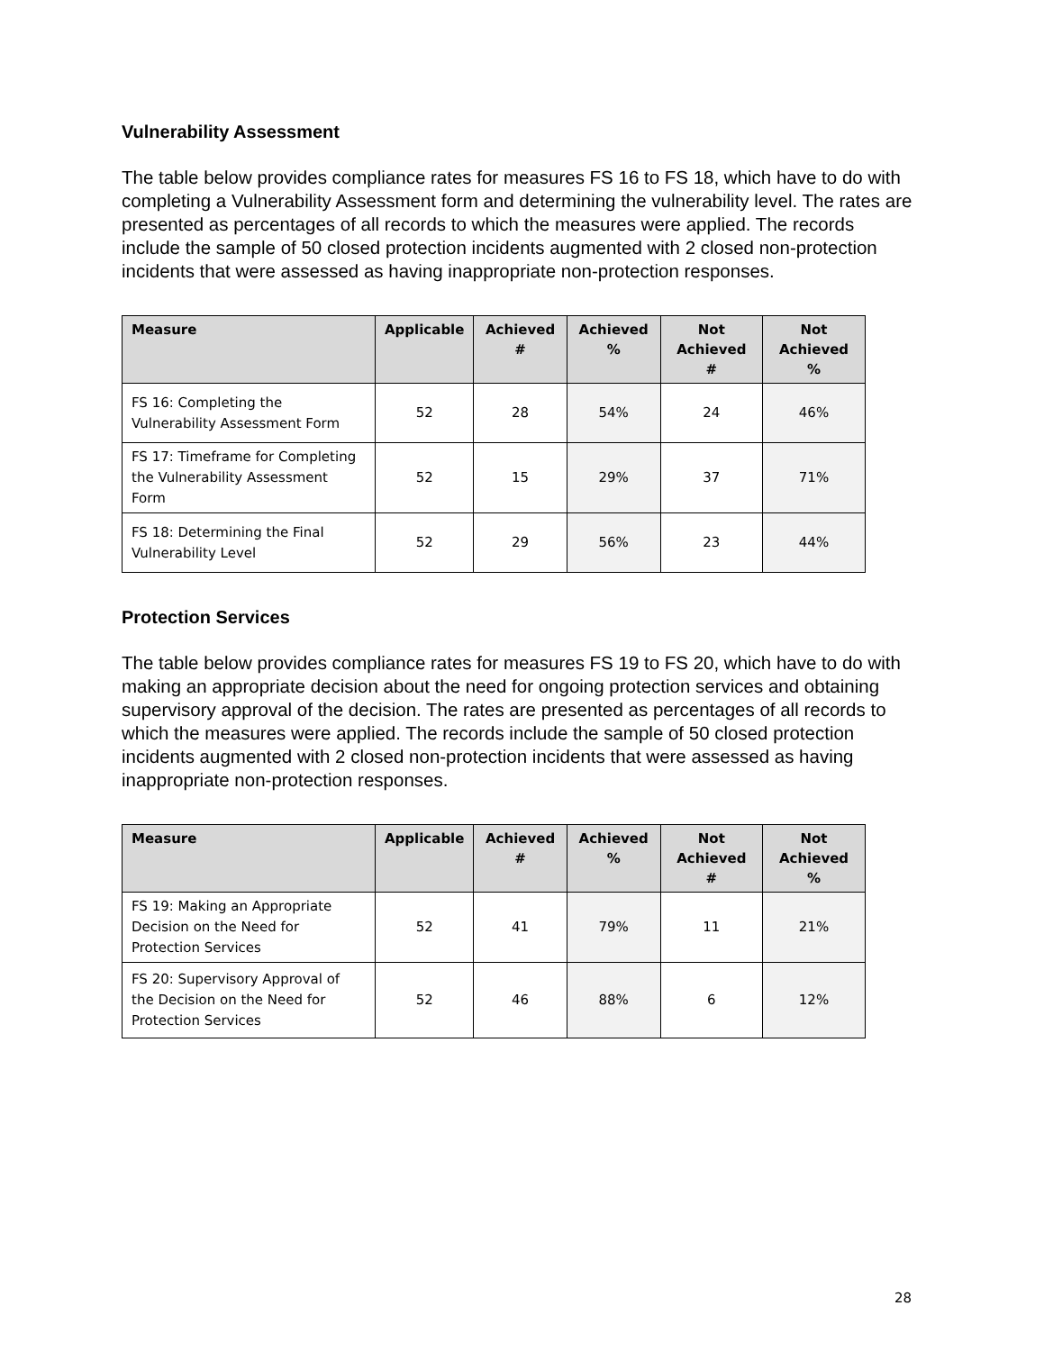Vulnerability Assessment
The table below provides compliance rates for measures FS 16 to FS 18, which have to do with completing a Vulnerability Assessment form and determining the vulnerability level. The rates are presented as percentages of all records to which the measures were applied. The records include the sample of 50 closed protection incidents augmented with 2 closed non-protection incidents that were assessed as having inappropriate non-protection responses.
| Measure | Applicable | Achieved # | Achieved % | Not Achieved # | Not Achieved % |
| --- | --- | --- | --- | --- | --- |
| FS 16: Completing the Vulnerability Assessment Form | 52 | 28 | 54% | 24 | 46% |
| FS 17: Timeframe for Completing the Vulnerability Assessment Form | 52 | 15 | 29% | 37 | 71% |
| FS 18: Determining the Final Vulnerability Level | 52 | 29 | 56% | 23 | 44% |
Protection Services
The table below provides compliance rates for measures FS 19 to FS 20, which have to do with making an appropriate decision about the need for ongoing protection services and obtaining supervisory approval of the decision. The rates are presented as percentages of all records to which the measures were applied. The records include the sample of 50 closed protection incidents augmented with 2 closed non-protection incidents that were assessed as having inappropriate non-protection responses.
| Measure | Applicable | Achieved # | Achieved % | Not Achieved # | Not Achieved % |
| --- | --- | --- | --- | --- | --- |
| FS 19: Making an Appropriate Decision on the Need for Protection Services | 52 | 41 | 79% | 11 | 21% |
| FS 20: Supervisory Approval of the Decision on the Need for Protection Services | 52 | 46 | 88% | 6 | 12% |
28